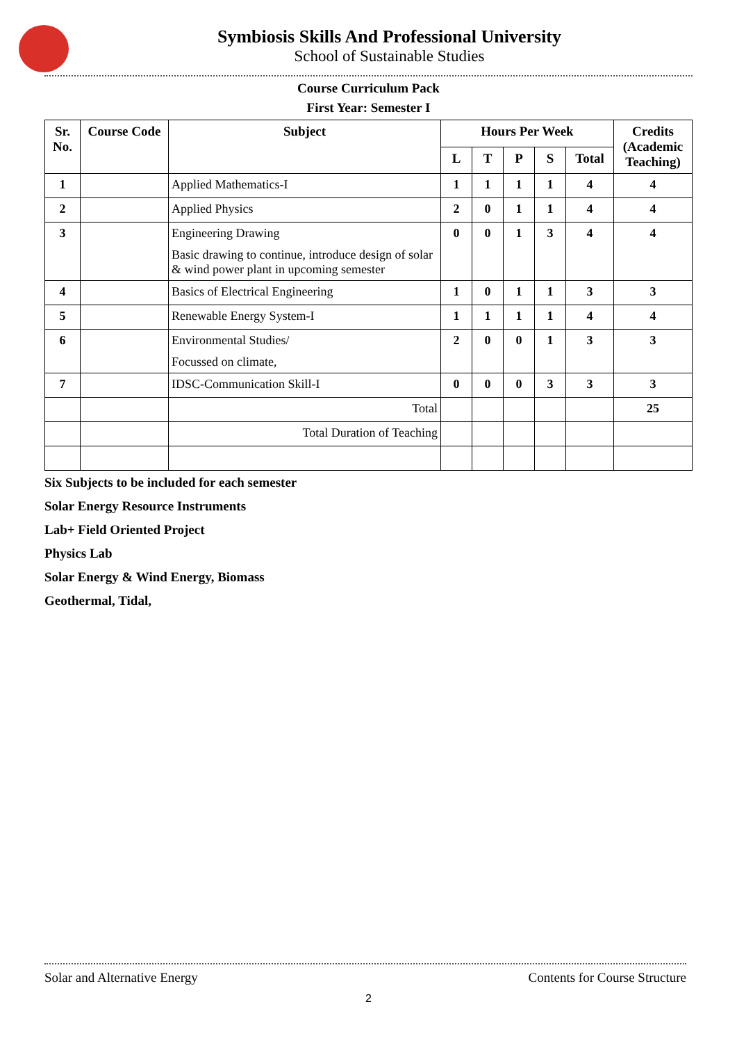Symbiosis Skills And Professional University
School of Sustainable Studies
Course Curriculum Pack
First Year: Semester I
| Sr. No. | Course Code | Subject | Hours Per Week | | | | | Credits (Academic Teaching) |
| --- | --- | --- | --- | --- | --- | --- | --- | --- |
| | | | L | T | P | S | Total | |
| 1 | | Applied Mathematics-I | 1 | 1 | 1 | 1 | 4 | 4 |
| 2 | | Applied Physics | 2 | 0 | 1 | 1 | 4 | 4 |
| 3 | | Engineering Drawing Basic drawing to continue, introduce design of solar & wind power plant in upcoming semester | 0 | 0 | 1 | 3 | 4 | 4 |
| 4 | | Basics of Electrical Engineering | 1 | 0 | 1 | 1 | 3 | 3 |
| 5 | | Renewable Energy System-I | 1 | 1 | 1 | 1 | 4 | 4 |
| 6 | | Environmental Studies/ Focussed on climate, | 2 | 0 | 0 | 1 | 3 | 3 |
| 7 | | IDSC-Communication Skill-I | 0 | 0 | 0 | 3 | 3 | 3 |
| | | Total | | | | | | 25 |
| | | Total Duration of Teaching | | | | | | |
Six Subjects to be included for each semester
Solar Energy Resource Instruments
Lab+ Field Oriented Project
Physics Lab
Solar Energy & Wind Energy, Biomass
Geothermal, Tidal,
Solar and Alternative Energy Contents for Course Structure
2